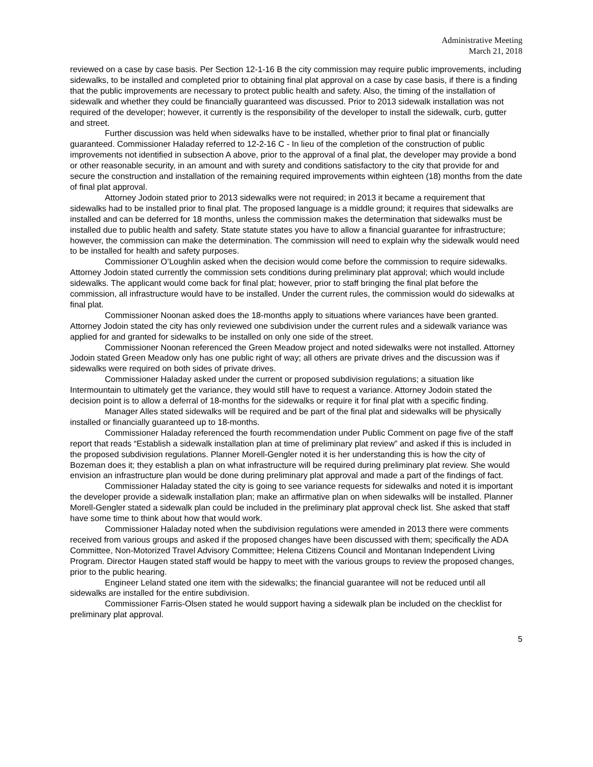Administrative Meeting
March 21, 2018
reviewed on a case by case basis. Per Section 12-1-16 B the city commission may require public improvements, including sidewalks, to be installed and completed prior to obtaining final plat approval on a case by case basis, if there is a finding that the public improvements are necessary to protect public health and safety. Also, the timing of the installation of sidewalk and whether they could be financially guaranteed was discussed. Prior to 2013 sidewalk installation was not required of the developer; however, it currently is the responsibility of the developer to install the sidewalk, curb, gutter and street.
Further discussion was held when sidewalks have to be installed, whether prior to final plat or financially guaranteed. Commissioner Haladay referred to 12-2-16 C - In lieu of the completion of the construction of public improvements not identified in subsection A above, prior to the approval of a final plat, the developer may provide a bond or other reasonable security, in an amount and with surety and conditions satisfactory to the city that provide for and secure the construction and installation of the remaining required improvements within eighteen (18) months from the date of final plat approval.
Attorney Jodoin stated prior to 2013 sidewalks were not required; in 2013 it became a requirement that sidewalks had to be installed prior to final plat. The proposed language is a middle ground; it requires that sidewalks are installed and can be deferred for 18 months, unless the commission makes the determination that sidewalks must be installed due to public health and safety. State statute states you have to allow a financial guarantee for infrastructure; however, the commission can make the determination. The commission will need to explain why the sidewalk would need to be installed for health and safety purposes.
Commissioner O’Loughlin asked when the decision would come before the commission to require sidewalks. Attorney Jodoin stated currently the commission sets conditions during preliminary plat approval; which would include sidewalks. The applicant would come back for final plat; however, prior to staff bringing the final plat before the commission, all infrastructure would have to be installed. Under the current rules, the commission would do sidewalks at final plat.
Commissioner Noonan asked does the 18-months apply to situations where variances have been granted. Attorney Jodoin stated the city has only reviewed one subdivision under the current rules and a sidewalk variance was applied for and granted for sidewalks to be installed on only one side of the street.
Commissioner Noonan referenced the Green Meadow project and noted sidewalks were not installed. Attorney Jodoin stated Green Meadow only has one public right of way; all others are private drives and the discussion was if sidewalks were required on both sides of private drives.
Commissioner Haladay asked under the current or proposed subdivision regulations; a situation like Intermountain to ultimately get the variance, they would still have to request a variance. Attorney Jodoin stated the decision point is to allow a deferral of 18-months for the sidewalks or require it for final plat with a specific finding.
Manager Alles stated sidewalks will be required and be part of the final plat and sidewalks will be physically installed or financially guaranteed up to 18-months.
Commissioner Haladay referenced the fourth recommendation under Public Comment on page five of the staff report that reads “Establish a sidewalk installation plan at time of preliminary plat review” and asked if this is included in the proposed subdivision regulations. Planner Morell-Gengler noted it is her understanding this is how the city of Bozeman does it; they establish a plan on what infrastructure will be required during preliminary plat review. She would envision an infrastructure plan would be done during preliminary plat approval and made a part of the findings of fact.
Commissioner Haladay stated the city is going to see variance requests for sidewalks and noted it is important the developer provide a sidewalk installation plan; make an affirmative plan on when sidewalks will be installed. Planner Morell-Gengler stated a sidewalk plan could be included in the preliminary plat approval check list. She asked that staff have some time to think about how that would work.
Commissioner Haladay noted when the subdivision regulations were amended in 2013 there were comments received from various groups and asked if the proposed changes have been discussed with them; specifically the ADA Committee, Non-Motorized Travel Advisory Committee; Helena Citizens Council and Montanan Independent Living Program. Director Haugen stated staff would be happy to meet with the various groups to review the proposed changes, prior to the public hearing.
Engineer Leland stated one item with the sidewalks; the financial guarantee will not be reduced until all sidewalks are installed for the entire subdivision.
Commissioner Farris-Olsen stated he would support having a sidewalk plan be included on the checklist for preliminary plat approval.
5